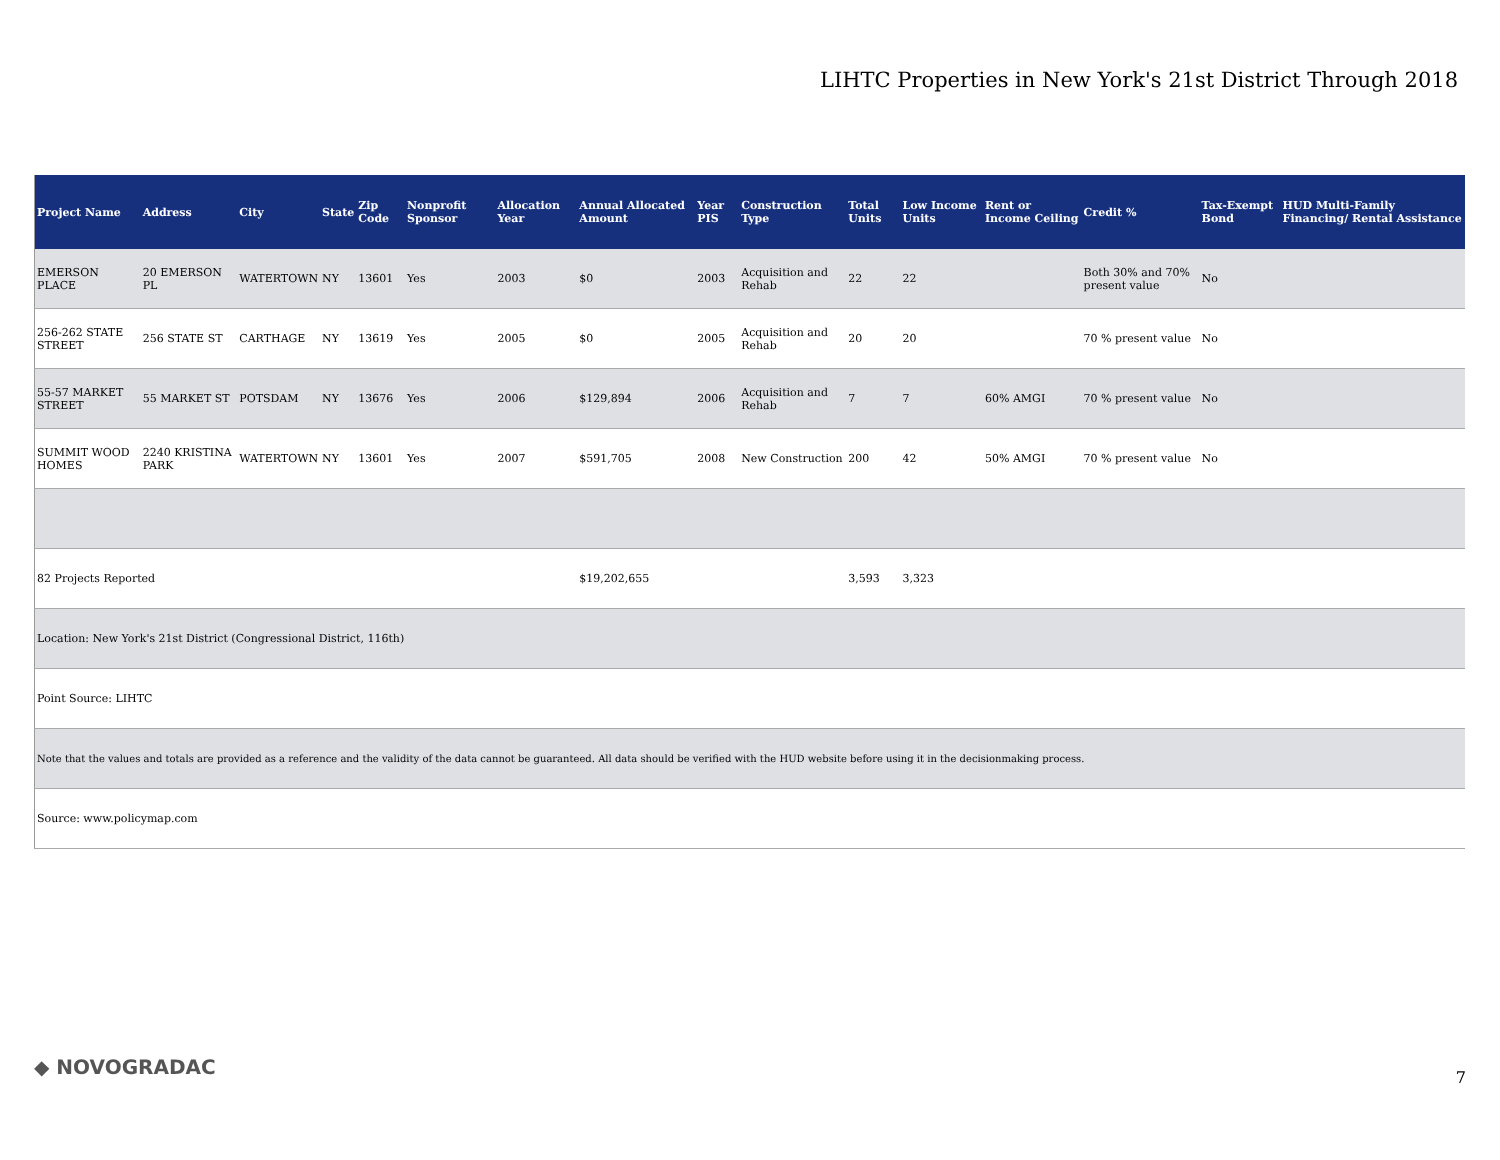LIHTC Properties in New York's 21st District Through 2018
| Project Name | Address | City | State | Zip Code | Nonprofit Sponsor | Allocation Year | Annual Allocated Amount | Year PIS | Construction Type | Total Units | Low Income Units | Rent or Income Ceiling | Credit % | Tax-Exempt Bond | HUD Multi-Family Financing/ Rental Assistance |
| --- | --- | --- | --- | --- | --- | --- | --- | --- | --- | --- | --- | --- | --- | --- | --- |
| EMERSON PLACE | 20 EMERSON PL | WATERTOWN | NY | 13601 | Yes | 2003 | $0 | 2003 | Acquisition and Rehab | 22 | 22 | | Both 30% and 70% present value | No | |
| 256-262 STATE STREET | 256 STATE ST | CARTHAGE | NY | 13619 | Yes | 2005 | $0 | 2005 | Acquisition and Rehab | 20 | 20 | | 70 % present value | No | |
| 55-57 MARKET STREET | 55 MARKET ST | POTSDAM | NY | 13676 | Yes | 2006 | $129,894 | 2006 | Acquisition and Rehab | 7 | 7 | 60% AMGI | 70 % present value | No | |
| SUMMIT WOOD HOMES | 2240 KRISTINA PARK | WATERTOWN | NY | 13601 | Yes | 2007 | $591,705 | 2008 | New Construction | 200 | 42 | 50% AMGI | 70 % present value | No | |
| 82 Projects Reported | | | | | | | $19,202,655 | | | 3,593 | 3,323 | | | | |
| Location: New York's 21st District (Congressional District, 116th) | | | | | | | | | | | | | | | |
| Point Source: LIHTC | | | | | | | | | | | | | | | |
| Note that the values and totals are provided as a reference and the validity of the data cannot be guaranteed. All data should be verified with the HUD website before using it in the decisionmaking process. | | | | | | | | | | | | | | | |
| Source: www.policymap.com | | | | | | | | | | | | | | | |
◆ NOVOGRADAC 7